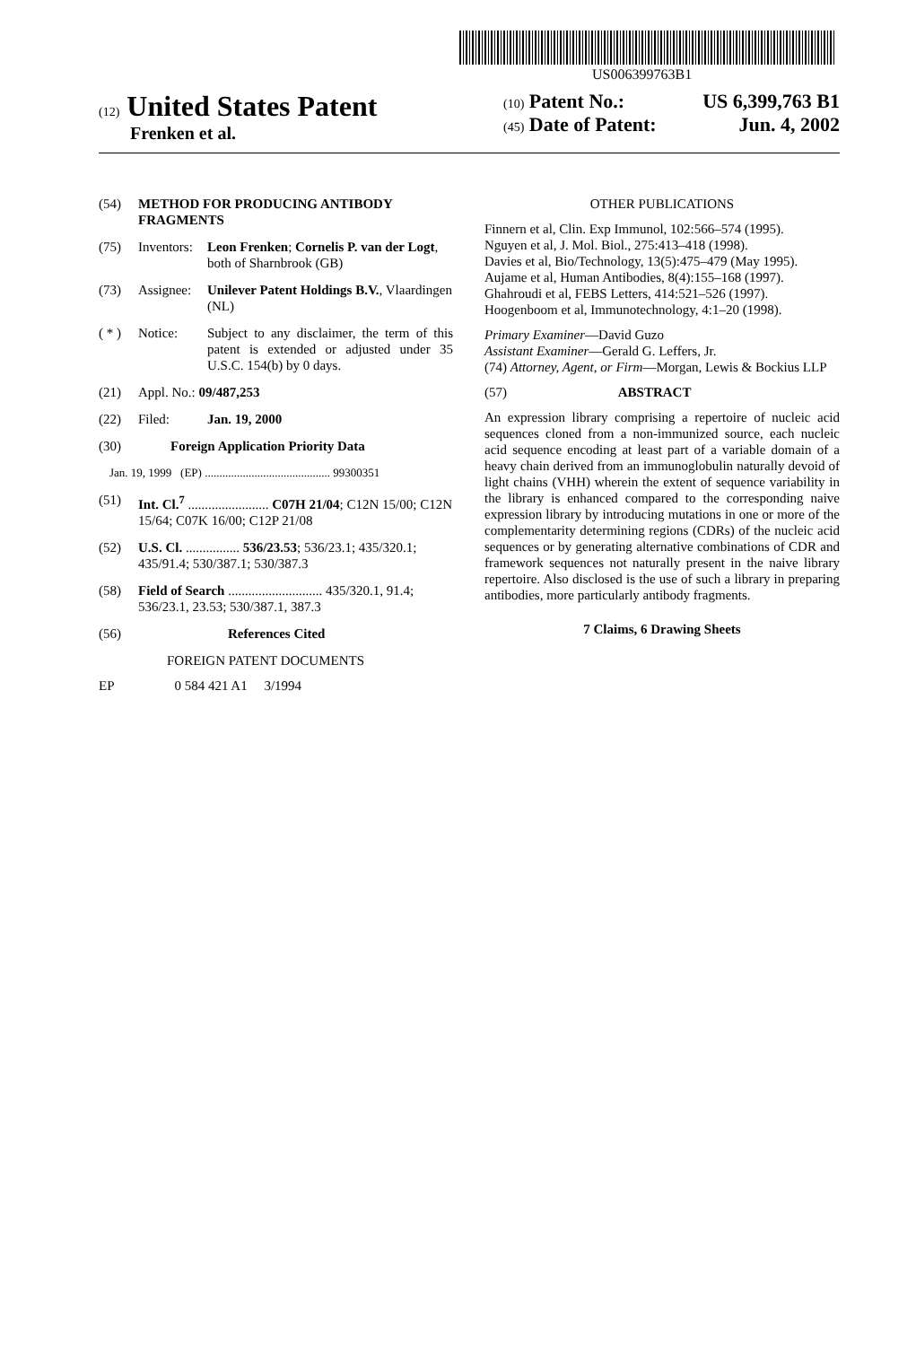US006399763B1
(12) United States Patent
Frenken et al.
(10) Patent No.: US 6,399,763 B1
(45) Date of Patent: Jun. 4, 2002
(54) METHOD FOR PRODUCING ANTIBODY FRAGMENTS
(75) Inventors: Leon Frenken; Cornelis P. van der Logt, both of Sharnbrook (GB)
(73) Assignee: Unilever Patent Holdings B.V., Vlaardingen (NL)
( * ) Notice: Subject to any disclaimer, the term of this patent is extended or adjusted under 35 U.S.C. 154(b) by 0 days.
(21) Appl. No.: 09/487,253
(22) Filed: Jan. 19, 2000
(30) Foreign Application Priority Data
Jan. 19, 1999 (EP) ........................................... 99300351
(51) Int. Cl.<sup>7</sup> ........................ C07H 21/04; C12N 15/00; C12N 15/64; C07K 16/00; C12P 21/08
(52) U.S. Cl. ................ 536/23.53; 536/23.1; 435/320.1; 435/91.4; 530/387.1; 530/387.3
(58) Field of Search ............................ 435/320.1, 91.4; 536/23.1, 23.53; 530/387.1, 387.3
(56) References Cited
FOREIGN PATENT DOCUMENTS
EP 0 584 421 A1 3/1994
OTHER PUBLICATIONS
Finnern et al, Clin. Exp Immunol, 102:566–574 (1995).
Nguyen et al, J. Mol. Biol., 275:413–418 (1998).
Davies et al, Bio/Technology, 13(5):475–479 (May 1995).
Aujame et al, Human Antibodies, 8(4):155–168 (1997).
Ghahroudi et al, FEBS Letters, 414:521–526 (1997).
Hoogenboom et al, Immunotechnology, 4:1–20 (1998).
Primary Examiner—David Guzo
Assistant Examiner—Gerald G. Leffers, Jr.
(74) Attorney, Agent, or Firm—Morgan, Lewis & Bockius LLP
(57) ABSTRACT
An expression library comprising a repertoire of nucleic acid sequences cloned from a non-immunized source, each nucleic acid sequence encoding at least part of a variable domain of a heavy chain derived from an immunoglobulin naturally devoid of light chains (VHH) wherein the extent of sequence variability in the library is enhanced compared to the corresponding naive expression library by introducing mutations in one or more of the complementarity determining regions (CDRs) of the nucleic acid sequences or by generating alternative combinations of CDR and framework sequences not naturally present in the naive library repertoire. Also disclosed is the use of such a library in preparing antibodies, more particularly antibody fragments.
7 Claims, 6 Drawing Sheets